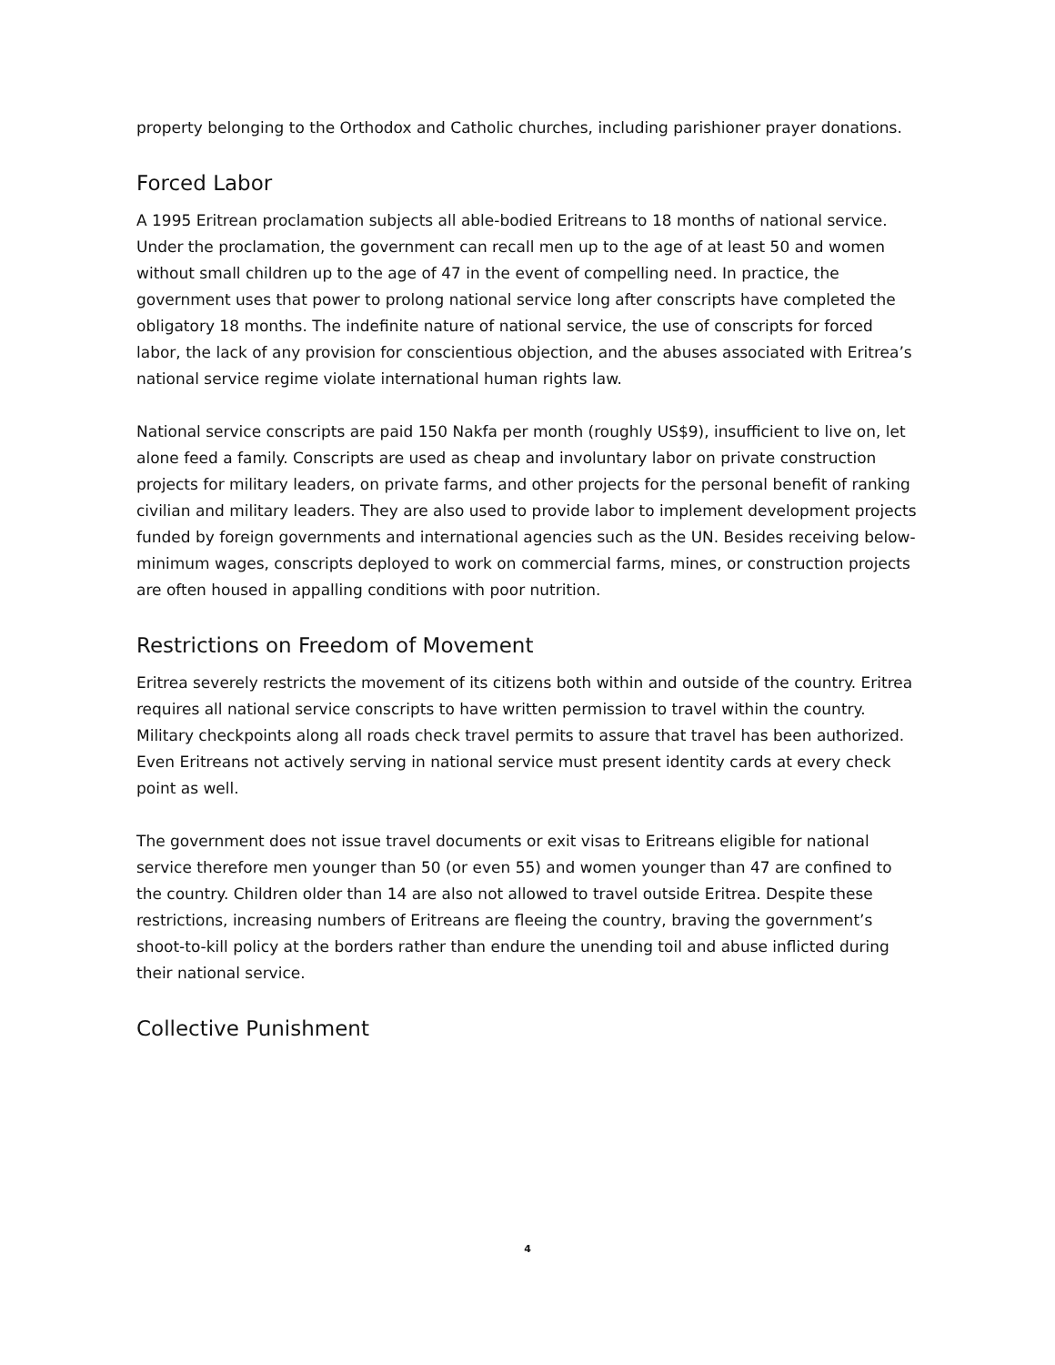property belonging to the Orthodox and Catholic churches, including parishioner prayer donations.
Forced Labor
A 1995 Eritrean proclamation subjects all able-bodied Eritreans to 18 months of national service. Under the proclamation, the government can recall men up to the age of at least 50 and women without small children up to the age of 47 in the event of compelling need. In practice, the government uses that power to prolong national service long after conscripts have completed the obligatory 18 months. The indefinite nature of national service, the use of conscripts for forced labor, the lack of any provision for conscientious objection, and the abuses associated with Eritrea’s national service regime violate international human rights law.
National service conscripts are paid 150 Nakfa per month (roughly US$9), insufficient to live on, let alone feed a family. Conscripts are used as cheap and involuntary labor on private construction projects for military leaders, on private farms, and other projects for the personal benefit of ranking civilian and military leaders. They are also used to provide labor to implement development projects funded by foreign governments and international agencies such as the UN. Besides receiving below-minimum wages, conscripts deployed to work on commercial farms, mines, or construction projects are often housed in appalling conditions with poor nutrition.
Restrictions on Freedom of Movement
Eritrea severely restricts the movement of its citizens both within and outside of the country. Eritrea requires all national service conscripts to have written permission to travel within the country. Military checkpoints along all roads check travel permits to assure that travel has been authorized. Even Eritreans not actively serving in national service must present identity cards at every check point as well.
The government does not issue travel documents or exit visas to Eritreans eligible for national service therefore men younger than 50 (or even 55) and women younger than 47 are confined to the country. Children older than 14 are also not allowed to travel outside Eritrea. Despite these restrictions, increasing numbers of Eritreans are fleeing the country, braving the government’s shoot-to-kill policy at the borders rather than endure the unending toil and abuse inflicted during their national service.
Collective Punishment
4